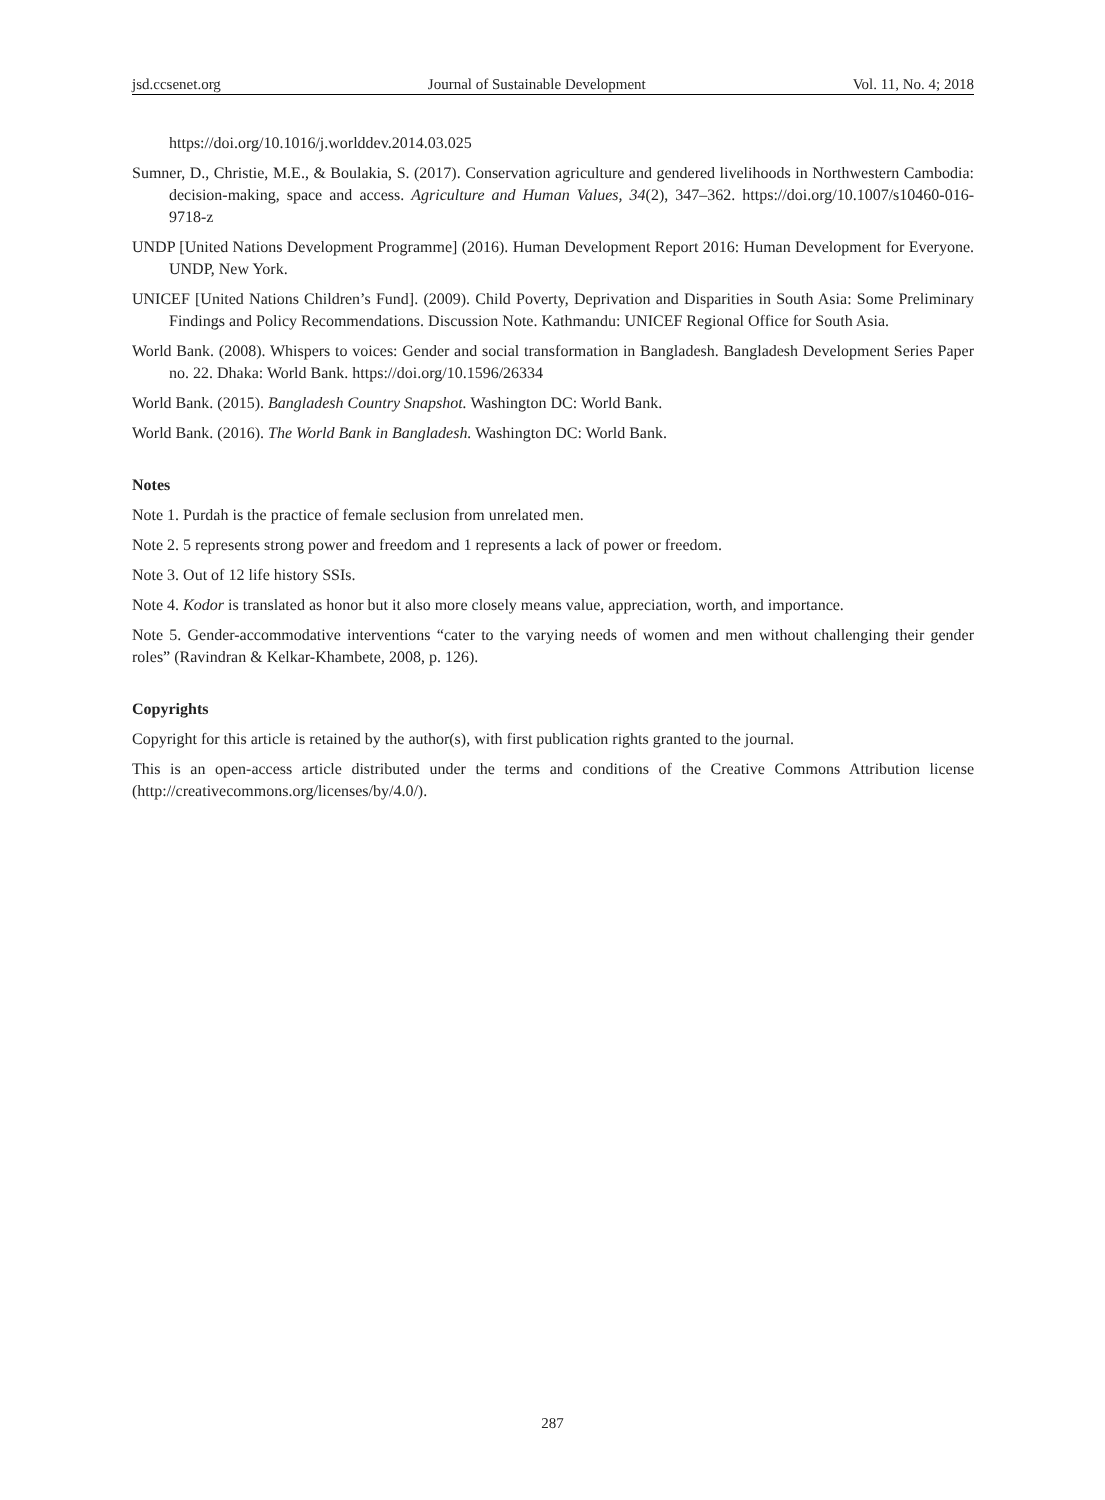jsd.ccsenet.org Journal of Sustainable Development Vol. 11, No. 4; 2018
https://doi.org/10.1016/j.worlddev.2014.03.025
Sumner, D., Christie, M.E., & Boulakia, S. (2017). Conservation agriculture and gendered livelihoods in Northwestern Cambodia: decision-making, space and access. Agriculture and Human Values, 34(2), 347–362. https://doi.org/10.1007/s10460-016-9718-z
UNDP [United Nations Development Programme] (2016). Human Development Report 2016: Human Development for Everyone. UNDP, New York.
UNICEF [United Nations Children’s Fund]. (2009). Child Poverty, Deprivation and Disparities in South Asia: Some Preliminary Findings and Policy Recommendations. Discussion Note. Kathmandu: UNICEF Regional Office for South Asia.
World Bank. (2008). Whispers to voices: Gender and social transformation in Bangladesh. Bangladesh Development Series Paper no. 22. Dhaka: World Bank. https://doi.org/10.1596/26334
World Bank. (2015). Bangladesh Country Snapshot. Washington DC: World Bank.
World Bank. (2016). The World Bank in Bangladesh. Washington DC: World Bank.
Notes
Note 1. Purdah is the practice of female seclusion from unrelated men.
Note 2. 5 represents strong power and freedom and 1 represents a lack of power or freedom.
Note 3. Out of 12 life history SSIs.
Note 4. Kodor is translated as honor but it also more closely means value, appreciation, worth, and importance.
Note 5. Gender-accommodative interventions “cater to the varying needs of women and men without challenging their gender roles” (Ravindran & Kelkar-Khambete, 2008, p. 126).
Copyrights
Copyright for this article is retained by the author(s), with first publication rights granted to the journal.
This is an open-access article distributed under the terms and conditions of the Creative Commons Attribution license (http://creativecommons.org/licenses/by/4.0/).
287